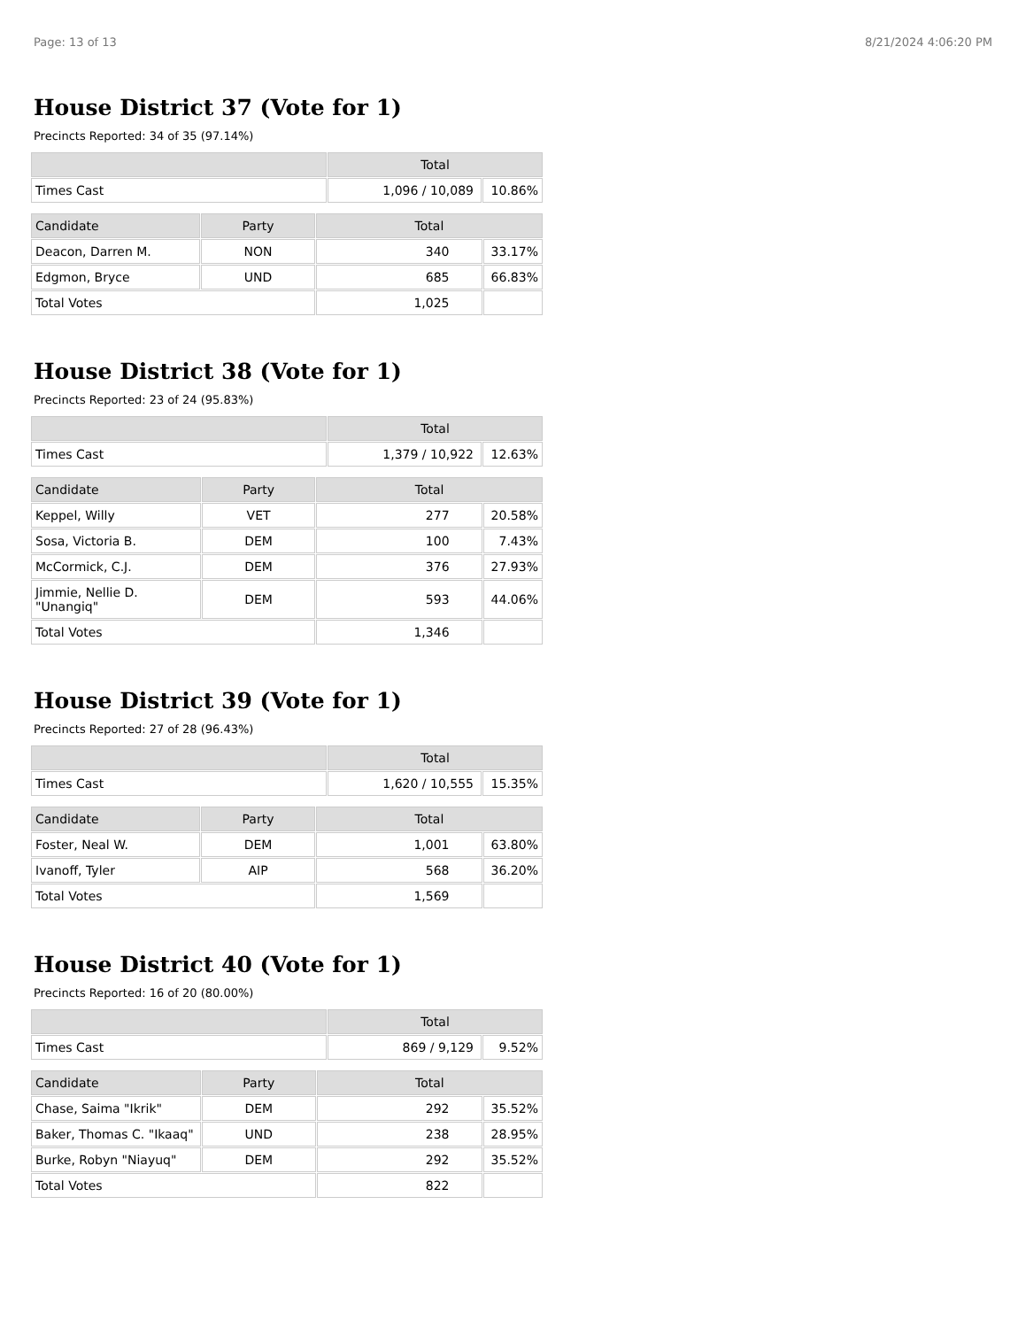Page: 13 of 13 8/21/2024 4:06:20 PM
House District 37 (Vote for 1)
Precincts Reported: 34 of 35 (97.14%)
| | Total | |
| --- | --- | --- |
| Times Cast | 1,096 / 10,089 | 10.86% |
| Candidate | Party | Total | |
| --- | --- | --- | --- |
| Deacon, Darren M. | NON | 340 | 33.17% |
| Edgmon, Bryce | UND | 685 | 66.83% |
| Total Votes | | 1,025 | |
House District 38 (Vote for 1)
Precincts Reported: 23 of 24 (95.83%)
| | Total | |
| --- | --- | --- |
| Times Cast | 1,379 / 10,922 | 12.63% |
| Candidate | Party | Total | |
| --- | --- | --- | --- |
| Keppel, Willy | VET | 277 | 20.58% |
| Sosa, Victoria B. | DEM | 100 | 7.43% |
| McCormick, C.J. | DEM | 376 | 27.93% |
| Jimmie, Nellie D. "Unangiq" | DEM | 593 | 44.06% |
| Total Votes | | 1,346 | |
House District 39 (Vote for 1)
Precincts Reported: 27 of 28 (96.43%)
| | Total | |
| --- | --- | --- |
| Times Cast | 1,620 / 10,555 | 15.35% |
| Candidate | Party | Total | |
| --- | --- | --- | --- |
| Foster, Neal W. | DEM | 1,001 | 63.80% |
| Ivanoff, Tyler | AIP | 568 | 36.20% |
| Total Votes | | 1,569 | |
House District 40 (Vote for 1)
Precincts Reported: 16 of 20 (80.00%)
| | Total | |
| --- | --- | --- |
| Times Cast | 869 / 9,129 | 9.52% |
| Candidate | Party | Total | |
| --- | --- | --- | --- |
| Chase, Saima "Ikrik" | DEM | 292 | 35.52% |
| Baker, Thomas C. "Ikaaq" | UND | 238 | 28.95% |
| Burke, Robyn "Niayuq" | DEM | 292 | 35.52% |
| Total Votes | | 822 | |